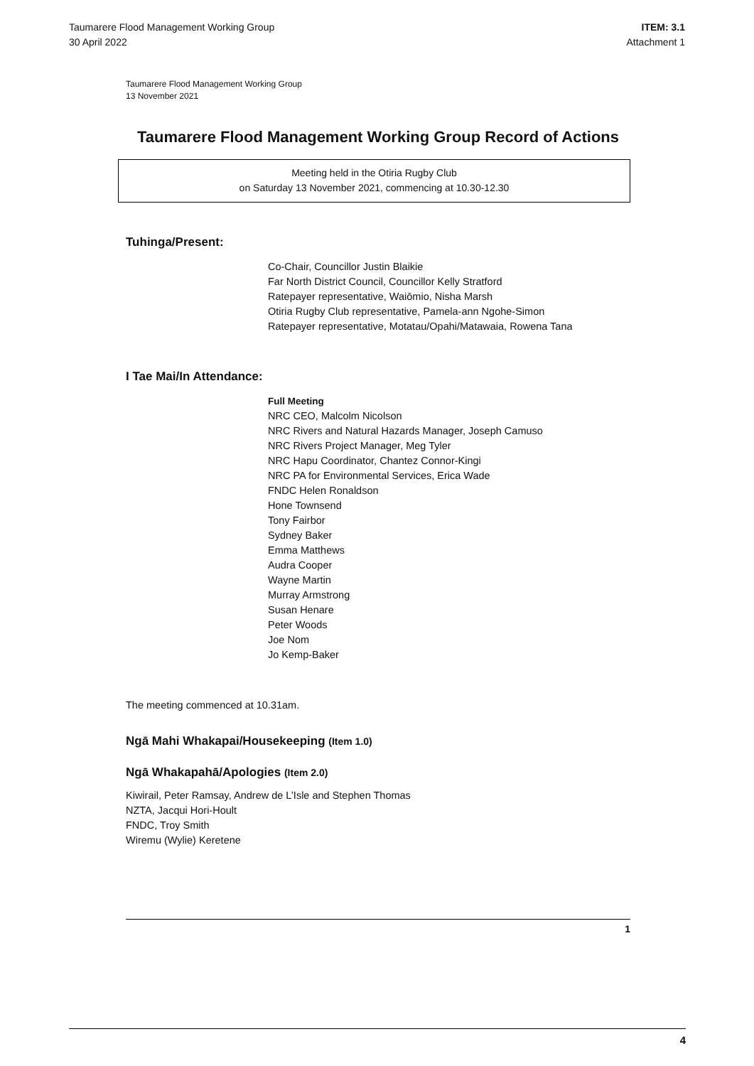Taumarere Flood Management Working Group
30 April 2022
ITEM: 3.1
Attachment 1
Taumarere Flood Management Working Group
13 November 2021
Taumarere Flood Management Working Group Record of Actions
Meeting held in the Otiria Rugby Club
on Saturday 13 November 2021, commencing at 10.30-12.30
Tuhinga/Present:
Co-Chair, Councillor Justin Blaikie
Far North District Council, Councillor Kelly Stratford
Ratepayer representative, Waiōmio, Nisha Marsh
Otiria Rugby Club representative, Pamela-ann Ngohe-Simon
Ratepayer representative, Motatau/Opahi/Matawaia, Rowena Tana
I Tae Mai/In Attendance:
Full Meeting
NRC CEO, Malcolm Nicolson
NRC Rivers and Natural Hazards Manager, Joseph Camuso
NRC Rivers Project Manager, Meg Tyler
NRC Hapu Coordinator, Chantez Connor-Kingi
NRC PA for Environmental Services, Erica Wade
FNDC Helen Ronaldson
Hone Townsend
Tony Fairbor
Sydney Baker
Emma Matthews
Audra Cooper
Wayne Martin
Murray Armstrong
Susan Henare
Peter Woods
Joe Nom
Jo Kemp-Baker
The meeting commenced at 10.31am.
Ngā Mahi Whakapai/Housekeeping (Item 1.0)
Ngā Whakapahā/Apologies (Item 2.0)
Kiwirail, Peter Ramsay, Andrew de L’Isle and Stephen Thomas
NZTA, Jacqui Hori-Hoult
FNDC, Troy Smith
Wiremu (Wylie) Keretene
1
4